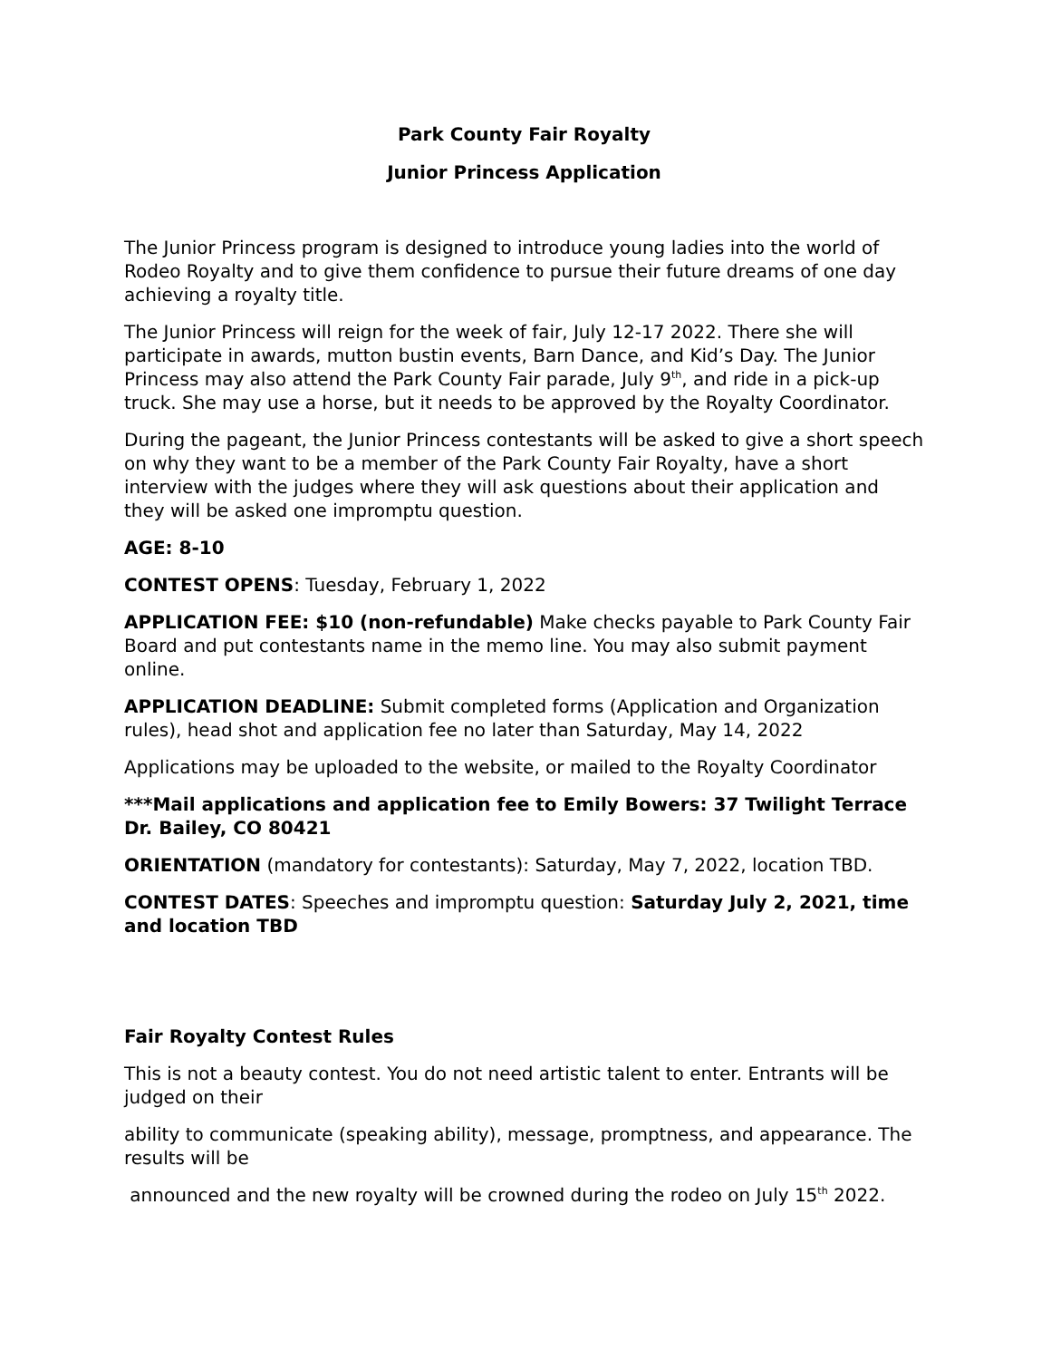Park County Fair Royalty
Junior Princess Application
The Junior Princess program is designed to introduce young ladies into the world of Rodeo Royalty and to give them confidence to pursue their future dreams of one day achieving a royalty title.
The Junior Princess will reign for the week of fair, July 12-17 2022. There she will participate in awards, mutton bustin events, Barn Dance, and Kid’s Day. The Junior Princess may also attend the Park County Fair parade, July 9<sup>th</sup>, and ride in a pick-up truck. She may use a horse, but it needs to be approved by the Royalty Coordinator.
During the pageant, the Junior Princess contestants will be asked to give a short speech on why they want to be a member of the Park County Fair Royalty, have a short interview with the judges where they will ask questions about their application and they will be asked one impromptu question.
AGE: 8-10
CONTEST OPENS: Tuesday, February 1, 2022
APPLICATION FEE: $10 (non-refundable) Make checks payable to Park County Fair Board and put contestants name in the memo line. You may also submit payment online.
APPLICATION DEADLINE: Submit completed forms (Application and Organization rules), head shot and application fee no later than Saturday, May 14, 2022
Applications may be uploaded to the website, or mailed to the Royalty Coordinator
***Mail applications and application fee to Emily Bowers: 37 Twilight Terrace Dr. Bailey, CO 80421
ORIENTATION (mandatory for contestants): Saturday, May 7, 2022, location TBD.
CONTEST DATES: Speeches and impromptu question: Saturday July 2, 2021, time and location TBD
Fair Royalty Contest Rules
This is not a beauty contest. You do not need artistic talent to enter. Entrants will be judged on their
ability to communicate (speaking ability), message, promptness, and appearance. The results will be
announced and the new royalty will be crowned during the rodeo on July 15<sup>th</sup> 2022.